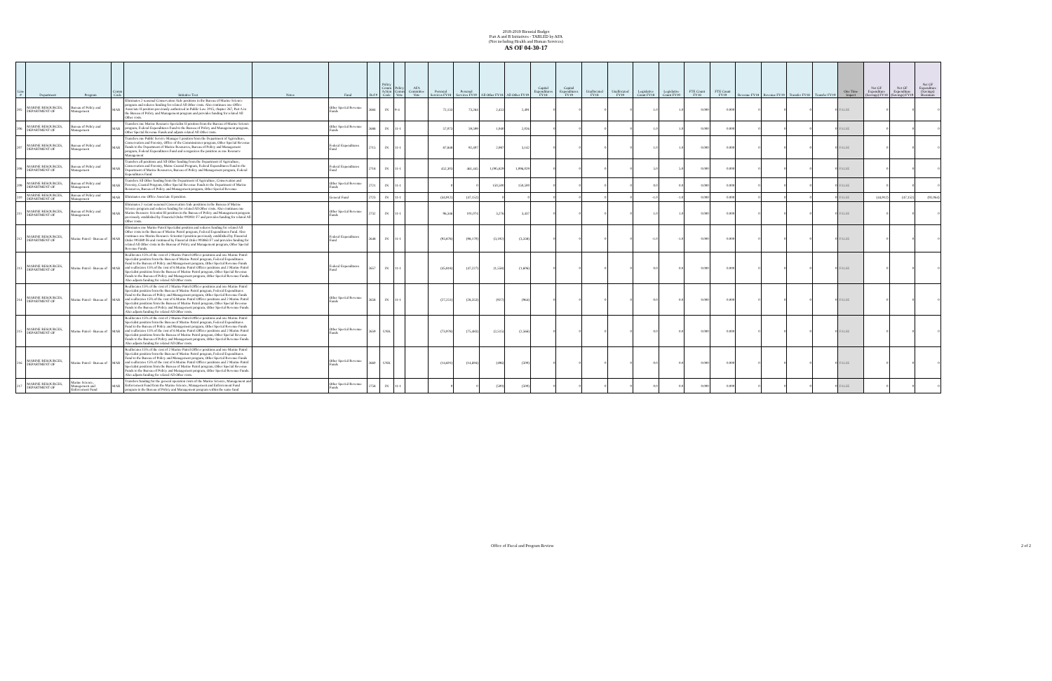2018-2019 Biennial Budget
Part A and B Initiatives - TABLED by AFA
(Not including Health and Human Services)
AS OF 04-30-17
| Line # | Department | Program | Comm Code | Initiative Text | Notes | Fund | Ref # | Policy Comm Action Code | Policy Comm Vote | AFA Committee Vote | Personal Services FY18 | Personal Services FY19 | All Other FY18 | All Other FY19 | Capital Expenditures FY18 | Capital Expenditures FY19 | Unallocated FY18 | Unallocated FY19 | Legislative Count FY18 | Legislative Count FY19 | FTE Count FY18 | FTE Count FY19 | Revenue FY18 | Revenue FY19 | Transfer FY18 | Transfer FY19 | One Time Impact | Net GF Expenditure (Savings) FY18 | Net GF Expenditure (Savings) FY19 | Net GF Expenditure (Savings) Biennium |
| --- | --- | --- | --- | --- | --- | --- | --- | --- | --- | --- | --- | --- | --- | --- | --- | --- | --- | --- | --- | --- | --- | --- | --- | --- | --- | --- | --- | --- | --- | --- |
| 205 | MARINE RESOURCES, DEPARTMENT OF | Bureau of Policy and Management | MAR | Eliminates 2 seasonal Conservation Aide positions in the Bureau of Marine Science program and reduces funding for related All Other costs. Also continues one Office Associate II position previously authorized in Public Law 2015, chapter 267, Part A in the Bureau of Policy and Management program and provides funding for related All Other costs. | | Other Special Revenue Funds | 2684 | IN | 9-4 | | 72,133 | 73,264 | 2,453 | 2,491 | 0 | 0 | 0 | 0 | 1.0 | 1.0 | 0.000 | 0.000 | 0 | 0 | 0 | 0 | FALSE | 0 | 0 | 0 |
| 206 | MARINE RESOURCES, DEPARTMENT OF | Bureau of Policy and Management | MAR | Transfers one Marine Resource Specialist II position from the Bureau of Marine Science program, Federal Expenditures Fund to the Bureau of Policy and Management program, Other Special Revenue Funds and adjusts related All Other costs. | | Other Special Revenue Funds | 2688 | IN | 11-1 | | 57,073 | 59,599 | 1,940 | 2,026 | 0 | 0 | 0 | 0 | 1.0 | 1.0 | 0.000 | 0.000 | 0 | 0 | 0 | 0 | FALSE | 0 | 0 | 0 |
| 207 | MARINE RESOURCES, DEPARTMENT OF | Bureau of Policy and Management | MAR | Transfers one Public Service Manager I position from the Department of Agriculture, Conservation and Forestry, Office of the Commissioner program, Other Special Revenue Funds to the Department of Marine Resources, Bureau of Policy and Management program, Federal Expenditures Fund and reorganizes the position as one Resource Management | | Federal Expenditures Fund | 2715 | IN | 11-1 | | 87,848 | 92,407 | 2,987 | 3,142 | 0 | 0 | 0 | 0 | 1.0 | 1.0 | 0.000 | 0.000 | 0 | 0 | 0 | 0 | FALSE | 0 | 0 | 0 |
| 208 | MARINE RESOURCES, DEPARTMENT OF | Bureau of Policy and Management | MAR | Transfers all positions and All Other funding from the Department of Agriculture, Conservation and Forestry, Maine Coastal Program, Federal Expenditures Fund to the Department of Marine Resources, Bureau of Policy and Management program, Federal Expenditures Fund. | | Federal Expenditures Fund | 2718 | IN | 11-1 | | 452,303 | 461,445 | 1,095,829 | 1,096,029 | 0 | 0 | 0 | 0 | 5.0 | 5.0 | 0.000 | 0.000 | 0 | 0 | 0 | 0 | FALSE | 0 | 0 | 0 |
| 209 | MARINE RESOURCES, DEPARTMENT OF | Bureau of Policy and Management | MAR | Transfers All Other funding from the Department of Agriculture, Conservation and Forestry, Coastal Program, Other Special Revenue Funds to the Department of Marine Resources, Bureau of Policy and Management program, Other Special Revenue | | Other Special Revenue Funds | 2721 | IN | 11-1 | | 0 | 0 | 150,500 | 150,500 | 0 | 0 | 0 | 0 | 0.0 | 0.0 | 0.000 | 0.000 | 0 | 0 | 0 | 0 | FALSE | 0 | 0 | 0 |
| 210 | MARINE RESOURCES, DEPARTMENT OF | Bureau of Policy and Management | MAR | Eliminates one Office Associate II position. | | General Fund | 2723 | IN | 11-1 | | (44,912) | (47,152) | 0 | 0 | 0 | 0 | 0 | 0 | -1.0 | -1.0 | 0.000 | 0.000 | 0 | 0 | 0 | 0 | FALSE | (44,912) | (47,152) | (92,064) |
| 211 | MARINE RESOURCES, DEPARTMENT OF | Bureau of Policy and Management | MAR | Eliminates 2 vacant seasonal Conservation Aide positions in the Bureau of Marine Science program and reduces funding for related All Other costs. Also continues one Marine Resource Scientist III position in the Bureau of Policy and Management program previously established by Financial Order 003931 F7 and provides funding for related All Other costs. | | Other Special Revenue Funds | 2732 | IN | 11-1 | | 96,346 | 101,074 | 3,276 | 3,437 | 0 | 0 | 0 | 0 | 1.0 | 1.0 | 0.000 | 0.000 | 0 | 0 | 0 | 0 | FALSE | 0 | 0 | 0 |
| 212 | MARINE RESOURCES, DEPARTMENT OF | Marine Patrol - Bureau of | MAR | Eliminates one Marine Patrol Specialist position and reduces funding for related All Other costs in the Bureau of Marine Patrol program, Federal Expenditures Fund. Also continues one Marine Resource Scientist I position previously established by Financial Order 003380 F6 and continued by Financial Order 003863 F7 and provides funding for related All Other costs in the Bureau of Policy and Management program, Other Special Revenue Funds. | | Federal Expenditures Fund | 2648 | IN | 11-1 | | (93,878) | (98,170) | (3,192) | (3,338) | 0 | 0 | 0 | 0 | -1.0 | -1.0 | 0.000 | 0.000 | 0 | 0 | 0 | 0 | FALSE | 0 | 0 | 0 |
| 213 | MARINE RESOURCES, DEPARTMENT OF | Marine Patrol - Bureau of | MAR | Reallocates 15% of the cost of 2 Marine Patrol Officer positions and one Marine Patrol Specialist position from the Bureau of Marine Patrol program, Federal Expenditures Fund to the Bureau of Policy and Management program, Other Special Revenue Funds and reallocates 15% of the cost of 6 Marine Patrol Officer positions and 2 Marine Patrol Specialist positions from the Bureau of Marine Patrol program, Other Special Revenue Funds to the Bureau of Policy and Management program, Other Special Revenue Funds. Also adjusts funding for related All Other costs. | | Federal Expenditures Fund | 2657 | IN | 11-1 | | (45,818) | (47,227) | (1,558) | (1,606) | 0 | 0 | 0 | 0 | 0.0 | 0.0 | 0.000 | 0.000 | 0 | 0 | 0 | 0 | FALSE | 0 | 0 | 0 |
| 214 | MARINE RESOURCES, DEPARTMENT OF | Marine Patrol - Bureau of | MAR | Reallocates 15% of the cost of 2 Marine Patrol Officer positions and one Marine Patrol Specialist position from the Bureau of Marine Patrol program, Federal Expenditures Fund to the Bureau of Policy and Management program, Other Special Revenue Funds and reallocates 15% of the cost of 6 Marine Patrol Officer positions and 2 Marine Patrol Specialist positions from the Bureau of Marine Patrol program, Other Special Revenue Funds to the Bureau of Policy and Management program, Other Special Revenue Funds. Also adjusts funding for related All Other costs. | | Other Special Revenue Funds | 2658 | IN | 11-1 | | (27,251) | (28,353) | (927) | (964) | 0 | 0 | 0 | 0 | 0.0 | 0.0 | 0.000 | 0.000 | 0 | 0 | 0 | 0 | FALSE | 0 | 0 | 0 |
| 215 | MARINE RESOURCES, DEPARTMENT OF | Marine Patrol - Bureau of | MAR | Reallocates 15% of the cost of 2 Marine Patrol Officer positions and one Marine Patrol Specialist position from the Bureau of Marine Patrol program, Federal Expenditures Fund to the Bureau of Policy and Management program, Other Special Revenue Funds and reallocates 15% of the cost of 6 Marine Patrol Officer positions and 2 Marine Patrol Specialist positions from the Bureau of Marine Patrol program, Other Special Revenue Funds to the Bureau of Policy and Management program, Other Special Revenue Funds. Also adjusts funding for related All Other costs. | | Other Special Revenue Funds | 2659 | UNK | | | (73,978) | (75,483) | (2,515) | (2,566) | 0 | 0 | 0 | 0 | 0.0 | 0.0 | 0.000 | 0.000 | 0 | 0 | 0 | 0 | FALSE | 0 | 0 | 0 |
| 216 | MARINE RESOURCES, DEPARTMENT OF | Marine Patrol - Bureau of | MAR | Reallocates 15% of the cost of 2 Marine Patrol Officer positions and one Marine Patrol Specialist position from the Bureau of Marine Patrol program, Federal Expenditures Fund to the Bureau of Policy and Management program, Other Special Revenue Funds and reallocates 15% of the cost of 6 Marine Patrol Officer positions and 2 Marine Patrol Specialist positions from the Bureau of Marine Patrol program, Other Special Revenue Funds to the Bureau of Policy and Management program, Other Special Revenue Funds. Also adjusts funding for related All Other costs. | | Other Special Revenue Funds | 2660 | UNK | | | (14,601) | (14,694) | (496) | (500) | 0 | 0 | 0 | 0 | 0.0 | 0.0 | 0.000 | 0.000 | 0 | 0 | 0 | 0 | FALSE | 0 | 0 | 0 |
| 217 | MARINE RESOURCES, DEPARTMENT OF | Marine Science, Management and Enforcement Fund | MAR | Transfers funding for the general operation costs of the Marine Science, Management and Enforcement Fund from the Marine Science, Management and Enforcement Fund program to the Bureau of Policy and Management program within the same fund | | Other Special Revenue Funds | 2758 | IN | 11-1 | | 0 | 0 | (500) | (500) | 0 | 0 | 0 | 0 | 0.0 | 0.0 | 0.000 | 0.000 | 0 | 0 | 0 | 0 | FALSE | 0 | 0 | 0 |
Office of Fiscal and Program Review 2 of 2